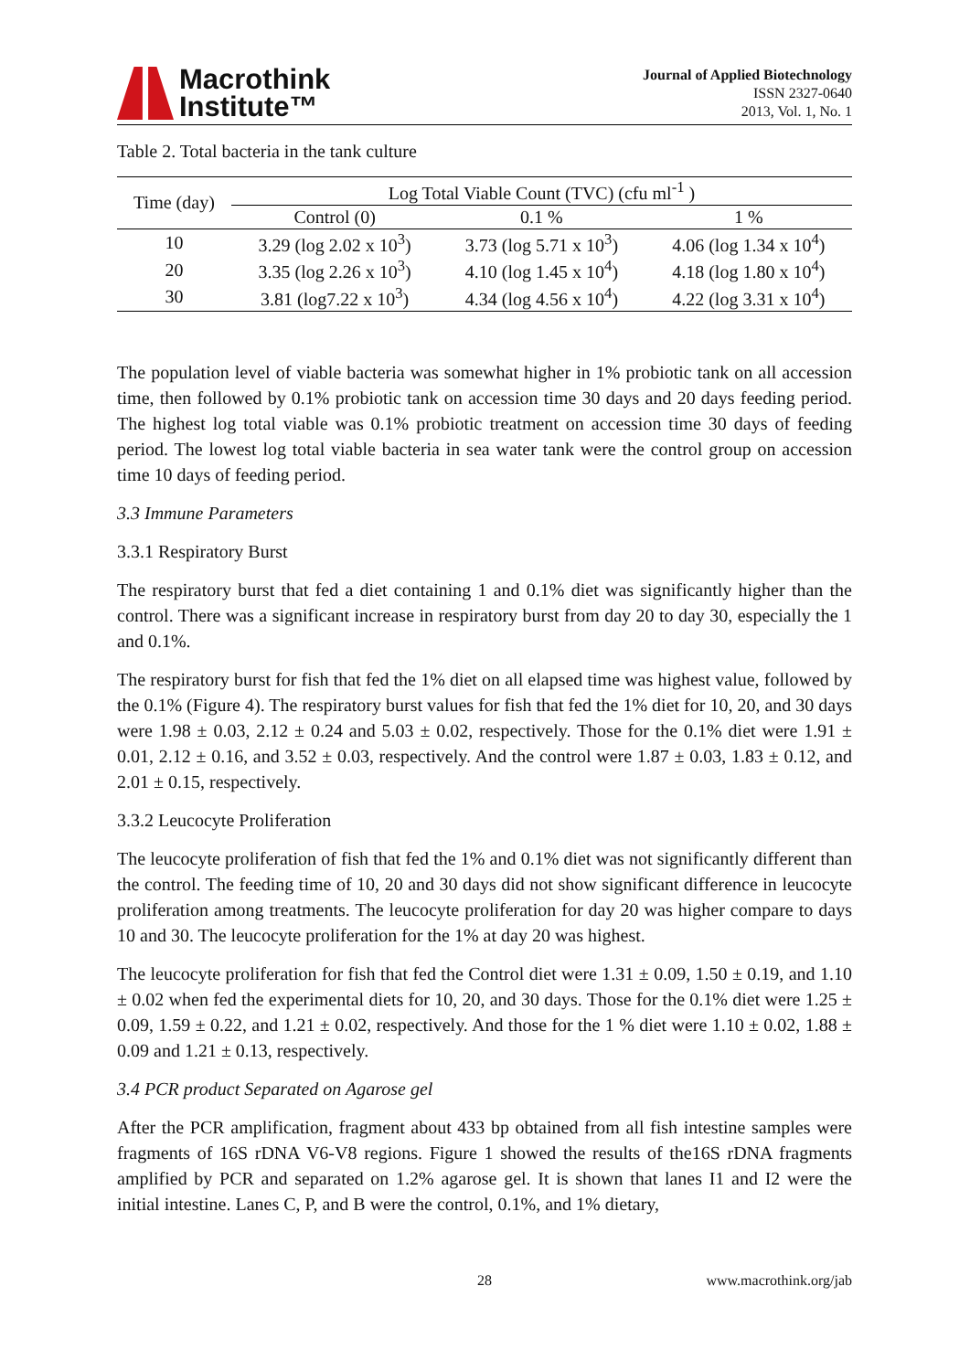Macrothink
Institute™
Journal of Applied Biotechnology
ISSN 2327-0640
2013, Vol. 1, No. 1
Table 2. Total bacteria in the tank culture
| Time (day) | Log Total Viable Count (TVC) (cfu ml<sup>-1</sup> ) | | |
| --- | --- | --- | --- |
| | Control (0) | 0.1 % | 1 % |
| 10 | 3.29 (log 2.02 x 10<sup>3</sup>) | 3.73 (log 5.71 x 10<sup>3</sup>) | 4.06 (log 1.34 x 10<sup>4</sup>) |
| 20 | 3.35 (log 2.26 x 10<sup>3</sup>) | 4.10 (log 1.45 x 10<sup>4</sup>) | 4.18 (log 1.80 x 10<sup>4</sup>) |
| 30 | 3.81 (log7.22 x 10<sup>3</sup>) | 4.34 (log 4.56 x 10<sup>4</sup>) | 4.22 (log 3.31 x 10<sup>4</sup>) |
The population level of viable bacteria was somewhat higher in 1% probiotic tank on all accession time, then followed by 0.1% probiotic tank on accession time 30 days and 20 days feeding period. The highest log total viable was 0.1% probiotic treatment on accession time 30 days of feeding period. The lowest log total viable bacteria in sea water tank were the control group on accession time 10 days of feeding period.
3.3 Immune Parameters
3.3.1 Respiratory Burst
The respiratory burst that fed a diet containing 1 and 0.1% diet was significantly higher than the control. There was a significant increase in respiratory burst from day 20 to day 30, especially the 1 and 0.1%.
The respiratory burst for fish that fed the 1% diet on all elapsed time was highest value, followed by the 0.1% (Figure 4). The respiratory burst values for fish that fed the 1% diet for 10, 20, and 30 days were 1.98 ± 0.03, 2.12 ± 0.24 and 5.03 ± 0.02, respectively. Those for the 0.1% diet were 1.91 ± 0.01, 2.12 ± 0.16, and 3.52 ± 0.03, respectively. And the control were 1.87 ± 0.03, 1.83 ± 0.12, and 2.01 ± 0.15, respectively.
3.3.2 Leucocyte Proliferation
The leucocyte proliferation of fish that fed the 1% and 0.1% diet was not significantly different than the control. The feeding time of 10, 20 and 30 days did not show significant difference in leucocyte proliferation among treatments. The leucocyte proliferation for day 20 was higher compare to days 10 and 30. The leucocyte proliferation for the 1% at day 20 was highest.
The leucocyte proliferation for fish that fed the Control diet were 1.31 ± 0.09, 1.50 ± 0.19, and 1.10 ± 0.02 when fed the experimental diets for 10, 20, and 30 days. Those for the 0.1% diet were 1.25 ± 0.09, 1.59 ± 0.22, and 1.21 ± 0.02, respectively. And those for the 1 % diet were 1.10 ± 0.02, 1.88 ± 0.09 and 1.21 ± 0.13, respectively.
3.4 PCR product Separated on Agarose gel
After the PCR amplification, fragment about 433 bp obtained from all fish intestine samples were fragments of 16S rDNA V6-V8 regions. Figure 1 showed the results of the16S rDNA fragments amplified by PCR and separated on 1.2% agarose gel. It is shown that lanes I1 and I2 were the initial intestine. Lanes C, P, and B were the control, 0.1%, and 1% dietary,
28 www.macrothink.org/jab